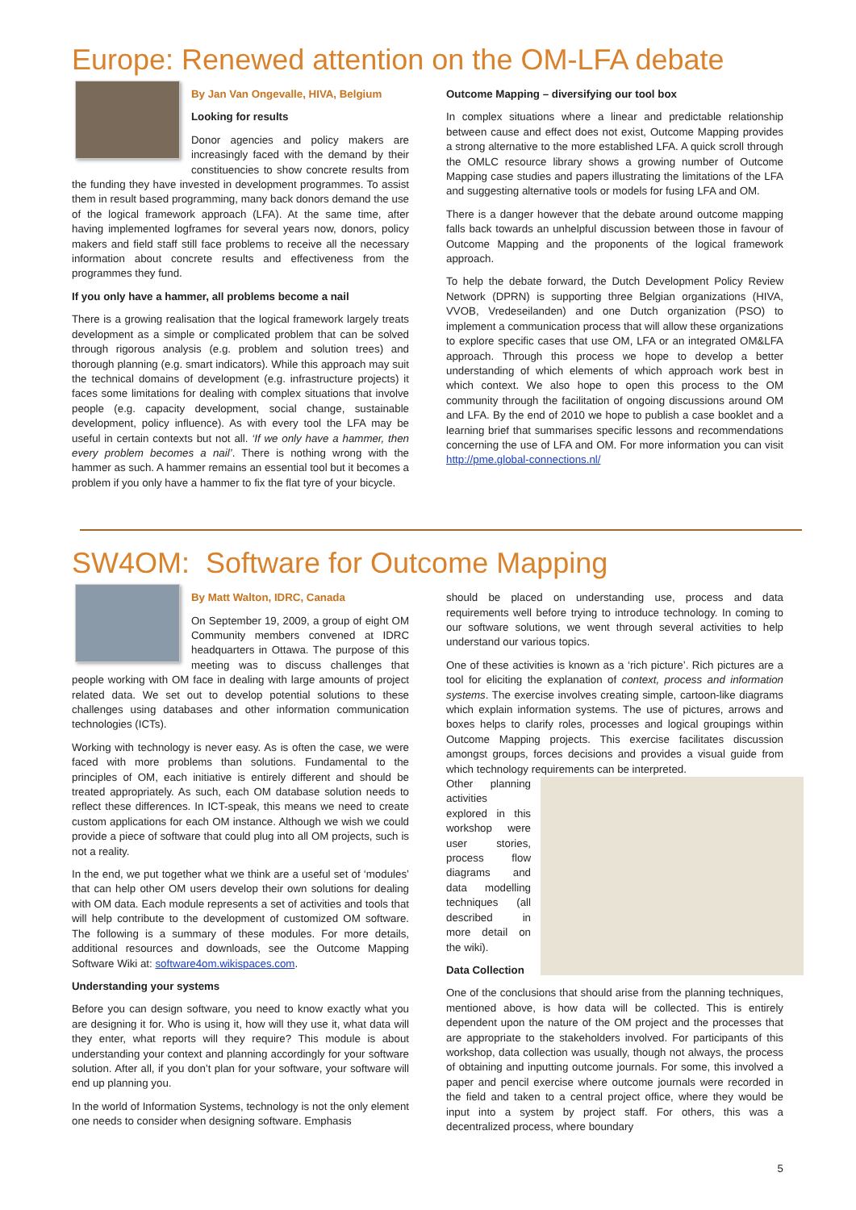Europe: Renewed attention on the OM-LFA debate
By Jan Van Ongevalle, HIVA, Belgium
Looking for results
Donor agencies and policy makers are increasingly faced with the demand by their constituencies to show concrete results from the funding they have invested in development programmes. To assist them in result based programming, many back donors demand the use of the logical framework approach (LFA). At the same time, after having implemented logframes for several years now, donors, policy makers and field staff still face problems to receive all the necessary information about concrete results and effectiveness from the programmes they fund.
If you only have a hammer, all problems become a nail
There is a growing realisation that the logical framework largely treats development as a simple or complicated problem that can be solved through rigorous analysis (e.g. problem and solution trees) and thorough planning (e.g. smart indicators). While this approach may suit the technical domains of development (e.g. infrastructure projects) it faces some limitations for dealing with complex situations that involve people (e.g. capacity development, social change, sustainable development, policy influence). As with every tool the LFA may be useful in certain contexts but not all. ‘If we only have a hammer, then every problem becomes a nail’. There is nothing wrong with the hammer as such. A hammer remains an essential tool but it becomes a problem if you only have a hammer to fix the flat tyre of your bicycle.
Outcome Mapping – diversifying our tool box
In complex situations where a linear and predictable relationship between cause and effect does not exist, Outcome Mapping provides a strong alternative to the more established LFA. A quick scroll through the OMLC resource library shows a growing number of Outcome Mapping case studies and papers illustrating the limitations of the LFA and suggesting alternative tools or models for fusing LFA and OM.
There is a danger however that the debate around outcome mapping falls back towards an unhelpful discussion between those in favour of Outcome Mapping and the proponents of the logical framework approach.
To help the debate forward, the Dutch Development Policy Review Network (DPRN) is supporting three Belgian organizations (HIVA, VVOB, Vredeseilanden) and one Dutch organization (PSO) to implement a communication process that will allow these organizations to explore specific cases that use OM, LFA or an integrated OM&LFA approach. Through this process we hope to develop a better understanding of which elements of which approach work best in which context. We also hope to open this process to the OM community through the facilitation of ongoing discussions around OM and LFA. By the end of 2010 we hope to publish a case booklet and a learning brief that summarises specific lessons and recommendations concerning the use of LFA and OM. For more information you can visit http://pme.global-connections.nl/
SW4OM: Software for Outcome Mapping
By Matt Walton, IDRC, Canada
On September 19, 2009, a group of eight OM Community members convened at IDRC headquarters in Ottawa. The purpose of this meeting was to discuss challenges that people working with OM face in dealing with large amounts of project related data. We set out to develop potential solutions to these challenges using databases and other information communication technologies (ICTs).
Working with technology is never easy. As is often the case, we were faced with more problems than solutions. Fundamental to the principles of OM, each initiative is entirely different and should be treated appropriately. As such, each OM database solution needs to reflect these differences. In ICT-speak, this means we need to create custom applications for each OM instance. Although we wish we could provide a piece of software that could plug into all OM projects, such is not a reality.
In the end, we put together what we think are a useful set of ‘modules’ that can help other OM users develop their own solutions for dealing with OM data. Each module represents a set of activities and tools that will help contribute to the development of customized OM software. The following is a summary of these modules. For more details, additional resources and downloads, see the Outcome Mapping Software Wiki at: software4om.wikispaces.com.
Understanding your systems
Before you can design software, you need to know exactly what you are designing it for. Who is using it, how will they use it, what data will they enter, what reports will they require? This module is about understanding your context and planning accordingly for your software solution. After all, if you don’t plan for your software, your software will end up planning you.
In the world of Information Systems, technology is not the only element one needs to consider when designing software. Emphasis
should be placed on understanding use, process and data requirements well before trying to introduce technology. In coming to our software solutions, we went through several activities to help understand our various topics.
One of these activities is known as a ‘rich picture’. Rich pictures are a tool for eliciting the explanation of context, process and information systems. The exercise involves creating simple, cartoon-like diagrams which explain information systems. The use of pictures, arrows and boxes helps to clarify roles, processes and logical groupings within Outcome Mapping projects. This exercise facilitates discussion amongst groups, forces decisions and provides a visual guide from which technology requirements can be interpreted.
Other planning activities explored in this workshop were user stories, process flow diagrams and data modelling techniques (all described in more detail on the wiki).
Data Collection
One of the conclusions that should arise from the planning techniques, mentioned above, is how data will be collected. This is entirely dependent upon the nature of the OM project and the processes that are appropriate to the stakeholders involved. For participants of this workshop, data collection was usually, though not always, the process of obtaining and inputting outcome journals. For some, this involved a paper and pencil exercise where outcome journals were recorded in the field and taken to a central project office, where they would be input into a system by project staff. For others, this was a decentralized process, where boundary
5